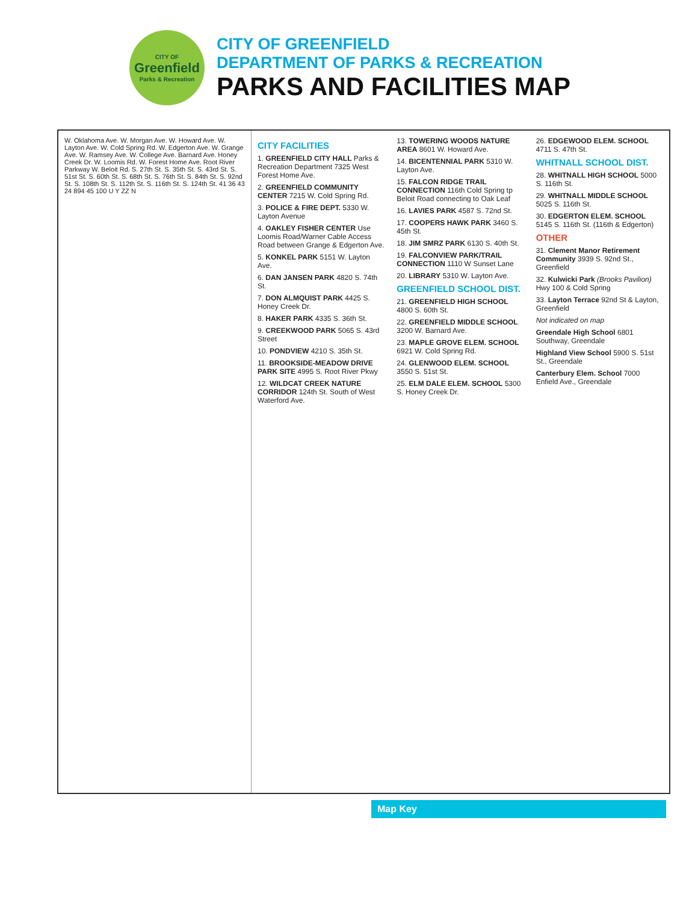CITY OF
Greenfield
Parks & Recreation
CITY OF GREENFIELD
DEPARTMENT OF PARKS & RECREATION
PARKS AND FACILITIES MAP
W. Oklahoma Ave. W. Morgan Ave. W. Howard Ave. W. Layton Ave. W. Cold Spring Rd. W. Edgerton Ave. W. Grange Ave. W. Ramsey Ave. W. College Ave. Barnard Ave. Honey Creek Dr. W. Loomis Rd. W. Forest Home Ave. Root River Parkway W. Beloit Rd. S. 27th St. S. 35th St. S. 43rd St. S. 51st St. S. 60th St. S. 68th St. S. 76th St. S. 84th St. S. 92nd St. S. 108th St. S. 112th St. S. 116th St. S. 124th St. 41 36 43 24 894 45 100 U Y ZZ N
CITY FACILITIES
1. GREENFIELD CITY HALL Parks & Recreation Department 7325 West Forest Home Ave.
2. GREENFIELD COMMUNITY CENTER 7215 W. Cold Spring Rd.
3. POLICE & FIRE DEPT. 5330 W. Layton Avenue
4. OAKLEY FISHER CENTER Use Loomis Road/Warner Cable Access Road between Grange & Edgerton Ave.
5. KONKEL PARK 5151 W. Layton Ave.
6. DAN JANSEN PARK 4820 S. 74th St.
7. DON ALMQUIST PARK 4425 S. Honey Creek Dr.
8. HAKER PARK 4335 S. 36th St.
9. CREEKWOOD PARK 5065 S. 43rd Street
10. PONDVIEW 4210 S. 35th St.
11. BROOKSIDE-MEADOW DRIVE PARK SITE 4995 S. Root River Pkwy
12. WILDCAT CREEK NATURE CORRIDOR 124th St. South of West Waterford Ave.
13. TOWERING WOODS NATURE AREA 8601 W. Howard Ave.
14. BICENTENNIAL PARK 5310 W. Layton Ave.
15. FALCON RIDGE TRAIL CONNECTION 116th Cold Spring tp Beloit Road connecting to Oak Leaf
16. LAVIES PARK 4587 S. 72nd St.
17. COOPERS HAWK PARK 3460 S. 45th St.
18. JIM SMRZ PARK 6130 S. 40th St.
19. FALCONVIEW PARK/TRAIL CONNECTION 1110 W Sunset Lane
20. LIBRARY 5310 W. Layton Ave.
GREENFIELD SCHOOL DIST.
21. GREENFIELD HIGH SCHOOL 4800 S. 60th St.
22. GREENFIELD MIDDLE SCHOOL 3200 W. Barnard Ave.
23. MAPLE GROVE ELEM. SCHOOL 6921 W. Cold Spring Rd.
24. GLENWOOD ELEM. SCHOOL 3550 S. 51st St.
25. ELM DALE ELEM. SCHOOL 5300 S. Honey Creek Dr.
26. EDGEWOOD ELEM. SCHOOL 4711 S. 47th St.
WHITNALL SCHOOL DIST.
28. WHITNALL HIGH SCHOOL 5000 S. 116th St.
29. WHITNALL MIDDLE SCHOOL 5025 S. 116th St.
30. EDGERTON ELEM. SCHOOL 5145 S. 116th St. (116th & Edgerton)
OTHER
31. Clement Manor Retirement Community 3939 S. 92nd St., Greenfield
32. Kulwicki Park (Brooks Pavilion) Hwy 100 & Cold Spring
33. Layton Terrace 92nd St & Layton, Greenfield
Not indicated on map
Greendale High School 6801 Southway, Greendale
Highland View School 5900 S. 51st St., Greendale
Canterbury Elem. School 7000 Enfield Ave., Greendale
Map Key